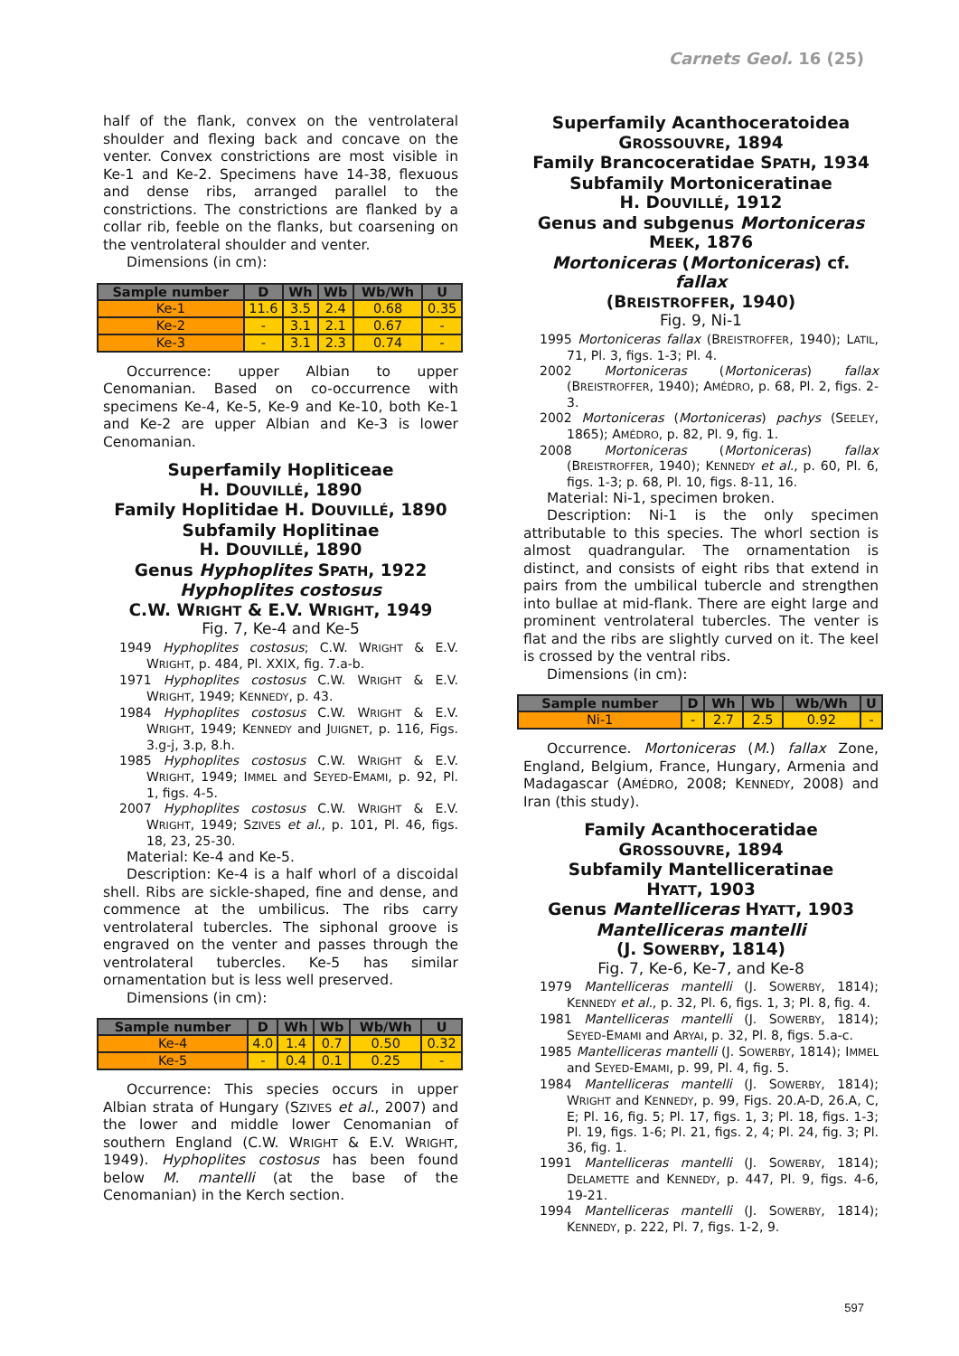Carnets Geol. 16 (25)
half of the flank, convex on the ventrolateral shoulder and flexing back and concave on the venter. Convex constrictions are most visible in Ke-1 and Ke-2. Specimens have 14-38, flexuous and dense ribs, arranged parallel to the constrictions. The constrictions are flanked by a collar rib, feeble on the flanks, but coarsening on the ventrolateral shoulder and venter.
Dimensions (in cm):
| Sample number | D | Wh | Wb | Wb/Wh | U |
| --- | --- | --- | --- | --- | --- |
| Ke-1 | 11.6 | 3.5 | 2.4 | 0.68 | 0.35 |
| Ke-2 | - | 3.1 | 2.1 | 0.67 | - |
| Ke-3 | - | 3.1 | 2.3 | 0.74 | - |
Occurrence: upper Albian to upper Cenomanian. Based on co-occurrence with specimens Ke-4, Ke-5, Ke-9 and Ke-10, both Ke-1 and Ke-2 are upper Albian and Ke-3 is lower Cenomanian.
Superfamily Hopliticeae
H. DOUVILLÉ, 1890
Family Hoplitidae H. DOUVILLÉ, 1890
Subfamily Hoplitinae
H. DOUVILLÉ, 1890
Genus Hyphoplites SPATH, 1922
Hyphoplites costosus
C.W. WRIGHT & E.V. WRIGHT, 1949
Fig. 7, Ke-4 and Ke-5
1949 Hyphoplites costosus; C.W. WRIGHT & E.V. WRIGHT, p. 484, Pl. XXIX, fig. 7.a-b.
1971 Hyphoplites costosus C.W. WRIGHT & E.V. WRIGHT, 1949; KENNEDY, p. 43.
1984 Hyphoplites costosus C.W. WRIGHT & E.V. WRIGHT, 1949; KENNEDY and JUIGNET, p. 116, Figs. 3.g-j, 3.p, 8.h.
1985 Hyphoplites costosus C.W. WRIGHT & E.V. WRIGHT, 1949; IMMEL and SEYED-EMAMI, p. 92, Pl. 1, figs. 4-5.
2007 Hyphoplites costosus C.W. WRIGHT & E.V. WRIGHT, 1949; SZIVES et al., p. 101, Pl. 46, figs. 18, 23, 25-30.
Material: Ke-4 and Ke-5.
Description: Ke-4 is a half whorl of a discoidal shell. Ribs are sickle-shaped, fine and dense, and commence at the umbilicus. The ribs carry ventrolateral tubercles. The siphonal groove is engraved on the venter and passes through the ventrolateral tubercles. Ke-5 has similar ornamentation but is less well preserved.
Dimensions (in cm):
| Sample number | D | Wh | Wb | Wb/Wh | U |
| --- | --- | --- | --- | --- | --- |
| Ke-4 | 4.0 | 1.4 | 0.7 | 0.50 | 0.32 |
| Ke-5 | - | 0.4 | 0.1 | 0.25 | - |
Occurrence: This species occurs in upper Albian strata of Hungary (SZIVES et al., 2007) and the lower and middle lower Cenomanian of southern England (C.W. WRIGHT & E.V. WRIGHT, 1949). Hyphoplites costosus has been found below M. mantelli (at the base of the Cenomanian) in the Kerch section.
Superfamily Acanthoceratoidea
GROSSOUVRE, 1894
Family Brancoceratidae SPATH, 1934
Subfamily Mortoniceratinae
H. DOUVILLÉ, 1912
Genus and subgenus Mortoniceras
MEEK, 1876
Mortoniceras (Mortoniceras) cf. fallax
(BREISTROFFER, 1940)
Fig. 9, Ni-1
1995 Mortoniceras fallax (BREISTROFFER, 1940); LATIL, 71, Pl. 3, figs. 1-3; Pl. 4.
2002 Mortoniceras (Mortoniceras) fallax (BREISTROFFER, 1940); AMÉDRO, p. 68, Pl. 2, figs. 2-3.
2002 Mortoniceras (Mortoniceras) pachys (SEELEY, 1865); AMÉDRO, p. 82, Pl. 9, fig. 1.
2008 Mortoniceras (Mortoniceras) fallax (BREISTROFFER, 1940); KENNEDY et al., p. 60, Pl. 6, figs. 1-3; p. 68, Pl. 10, figs. 8-11, 16.
Material: Ni-1, specimen broken.
Description: Ni-1 is the only specimen attributable to this species. The whorl section is almost quadrangular. The ornamentation is distinct, and consists of eight ribs that extend in pairs from the umbilical tubercle and strengthen into bullae at mid-flank. There are eight large and prominent ventrolateral tubercles. The venter is flat and the ribs are slightly curved on it. The keel is crossed by the ventral ribs.
Dimensions (in cm):
| Sample number | D | Wh | Wb | Wb/Wh | U |
| --- | --- | --- | --- | --- | --- |
| Ni-1 | - | 2.7 | 2.5 | 0.92 | - |
Occurrence. Mortoniceras (M.) fallax Zone, England, Belgium, France, Hungary, Armenia and Madagascar (AMÉDRO, 2008; KENNEDY, 2008) and Iran (this study).
Family Acanthoceratidae
GROSSOUVRE, 1894
Subfamily Mantelliceratinae
HYATT, 1903
Genus Mantelliceras HYATT, 1903
Mantelliceras mantelli
(J. SOWERBY, 1814)
Fig. 7, Ke-6, Ke-7, and Ke-8
1979 Mantelliceras mantelli (J. SOWERBY, 1814); KENNEDY et al., p. 32, Pl. 6, figs. 1, 3; Pl. 8, fig. 4.
1981 Mantelliceras mantelli (J. SOWERBY, 1814); SEYED-EMAMI and ARYAI, p. 32, Pl. 8, figs. 5.a-c.
1985 Mantelliceras mantelli (J. SOWERBY, 1814); IMMEL and SEYED-EMAMI, p. 99, Pl. 4, fig. 5.
1984 Mantelliceras mantelli (J. SOWERBY, 1814); WRIGHT and KENNEDY, p. 99, Figs. 20.A-D, 26.A, C, E; Pl. 16, fig. 5; Pl. 17, figs. 1, 3; Pl. 18, figs. 1-3; Pl. 19, figs. 1-6; Pl. 21, figs. 2, 4; Pl. 24, fig. 3; Pl. 36, fig. 1.
1991 Mantelliceras mantelli (J. SOWERBY, 1814); DELAMETTE and KENNEDY, p. 447, Pl. 9, figs. 4-6, 19-21.
1994 Mantelliceras mantelli (J. SOWERBY, 1814); KENNEDY, p. 222, Pl. 7, figs. 1-2, 9.
597